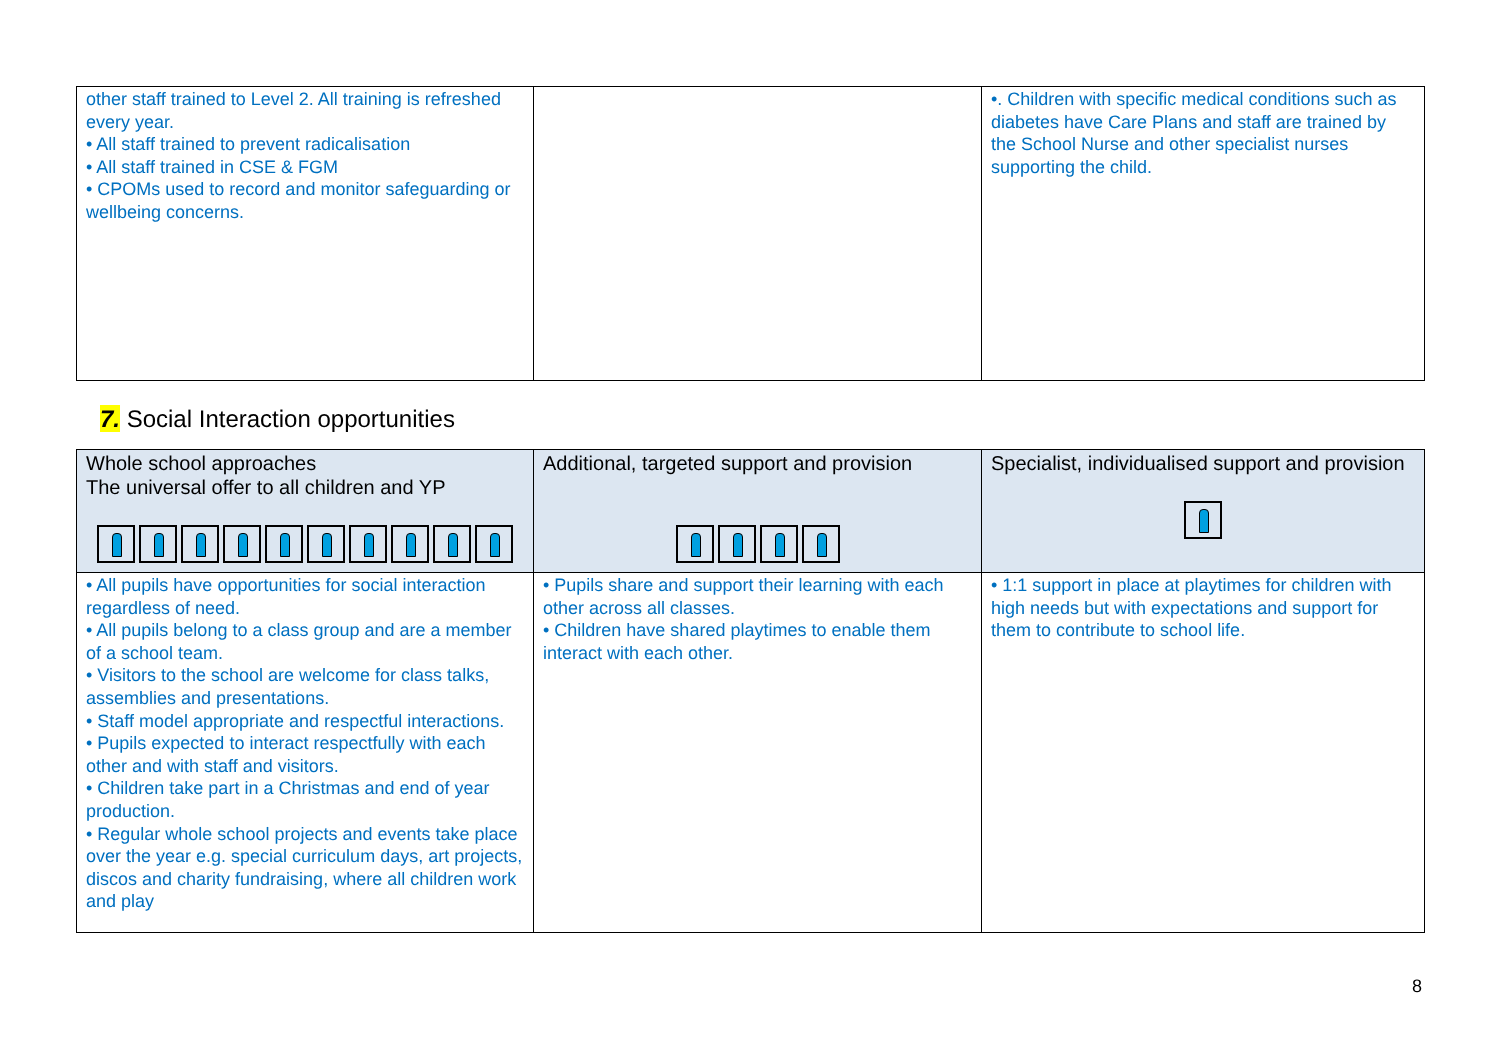| other staff trained to Level 2. All training is refreshed every year. • All staff trained to prevent radicalisation • All staff trained in CSE & FGM • CPOMs used to record and monitor safeguarding or wellbeing concerns. | | •. Children with specific medical conditions such as diabetes have Care Plans and staff are trained by the School Nurse and other specialist nurses supporting the child. |
7. Social Interaction opportunities
| Whole school approaches The universal offer to all children and YP | Additional, targeted support and provision | Specialist, individualised support and provision |
| • All pupils have opportunities for social interaction regardless of need. • All pupils belong to a class group and are a member of a school team. • Visitors to the school are welcome for class talks, assemblies and presentations. • Staff model appropriate and respectful interactions. • Pupils expected to interact respectfully with each other and with staff and visitors. • Children take part in a Christmas and end of year production. • Regular whole school projects and events take place over the year e.g. special curriculum days, art projects, discos and charity fundraising, where all children work and play | • Pupils share and support their learning with each other across all classes. • Children have shared playtimes to enable them interact with each other. | • 1:1 support in place at playtimes for children with high needs but with expectations and support for them to contribute to school life. |
8